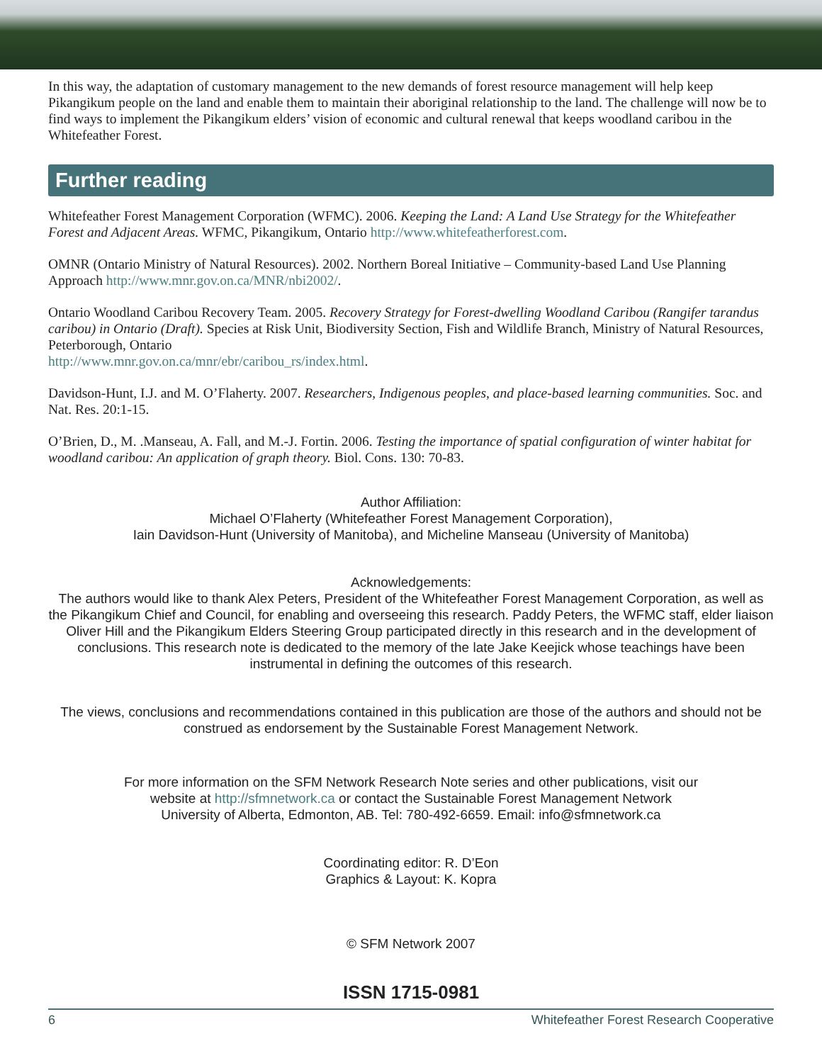In this way, the adaptation of customary management to the new demands of forest resource management will help keep Pikangikum people on the land and enable them to maintain their aboriginal relationship to the land. The challenge will now be to find ways to implement the Pikangikum elders’ vision of economic and cultural renewal that keeps woodland caribou in the Whitefeather Forest.
Further reading
Whitefeather Forest Management Corporation (WFMC). 2006. Keeping the Land: A Land Use Strategy for the Whitefeather Forest and Adjacent Areas. WFMC, Pikangikum, Ontario http://www.whitefeatherforest.com.
OMNR (Ontario Ministry of Natural Resources). 2002. Northern Boreal Initiative – Community-based Land Use Planning Approach http://www.mnr.gov.on.ca/MNR/nbi2002/.
Ontario Woodland Caribou Recovery Team. 2005. Recovery Strategy for Forest-dwelling Woodland Caribou (Rangifer tarandus caribou) in Ontario (Draft). Species at Risk Unit, Biodiversity Section, Fish and Wildlife Branch, Ministry of Natural Resources, Peterborough, Ontario
http://www.mnr.gov.on.ca/mnr/ebr/caribou_rs/index.html.
Davidson-Hunt, I.J. and M. O’Flaherty. 2007. Researchers, Indigenous peoples, and place-based learning communities. Soc. and Nat. Res. 20:1-15.
O’Brien, D., M. .Manseau, A. Fall, and M.-J. Fortin. 2006. Testing the importance of spatial configuration of winter habitat for woodland caribou: An application of graph theory. Biol. Cons. 130: 70-83.
Author Affiliation:
Michael O’Flaherty (Whitefeather Forest Management Corporation),
Iain Davidson-Hunt (University of Manitoba), and Micheline Manseau (University of Manitoba)
Acknowledgements:
The authors would like to thank Alex Peters, President of the Whitefeather Forest Management Corporation, as well as the Pikangikum Chief and Council, for enabling and overseeing this research. Paddy Peters, the WFMC staff, elder liaison Oliver Hill and the Pikangikum Elders Steering Group participated directly in this research and in the development of conclusions. This research note is dedicated to the memory of the late Jake Keejick whose teachings have been instrumental in defining the outcomes of this research.
The views, conclusions and recommendations contained in this publication are those of the authors and should not be construed as endorsement by the Sustainable Forest Management Network.
For more information on the SFM Network Research Note series and other publications, visit our
website at http://sfmnetwork.ca or contact the Sustainable Forest Management Network
University of Alberta, Edmonton, AB. Tel: 780-492-6659. Email: info@sfmnetwork.ca
Coordinating editor: R. D’Eon
Graphics & Layout: K. Kopra
© SFM Network 2007
ISSN 1715-0981
6 Whitefeather Forest Research Cooperative